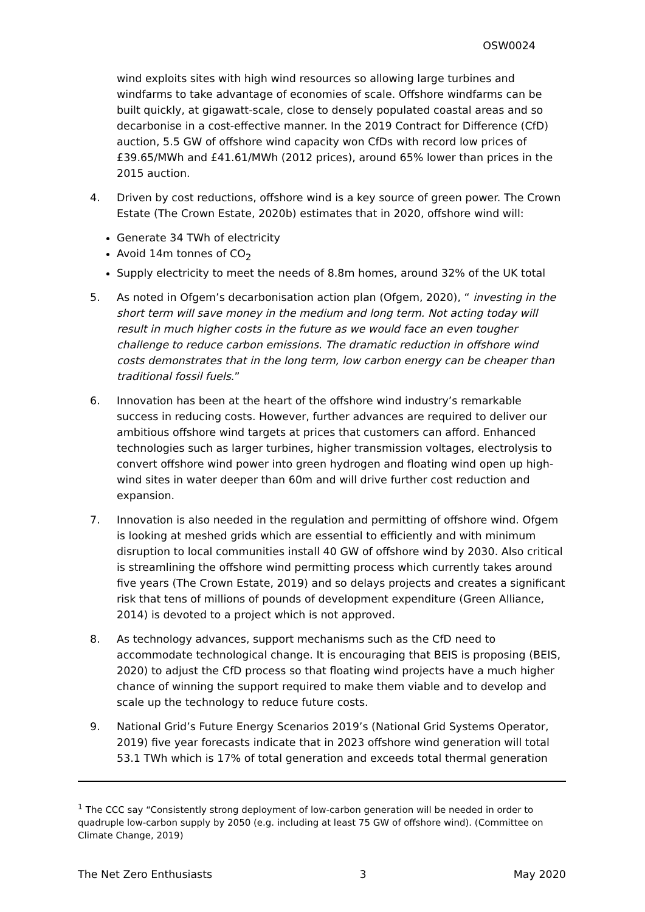OSW0024
wind exploits sites with high wind resources so allowing large turbines and windfarms to take advantage of economies of scale. Offshore windfarms can be built quickly, at gigawatt-scale, close to densely populated coastal areas and so decarbonise in a cost-effective manner. In the 2019 Contract for Difference (CfD) auction, 5.5 GW of offshore wind capacity won CfDs with record low prices of £39.65/MWh and £41.61/MWh (2012 prices), around 65% lower than prices in the 2015 auction.
4. Driven by cost reductions, offshore wind is a key source of green power. The Crown Estate (The Crown Estate, 2020b) estimates that in 2020, offshore wind will:
Generate 34 TWh of electricity
Avoid 14m tonnes of CO<sub>2</sub>
Supply electricity to meet the needs of 8.8m homes, around 32% of the UK total
5. As noted in Ofgem’s decarbonisation action plan (Ofgem, 2020), “ investing in the short term will save money in the medium and long term. Not acting today will result in much higher costs in the future as we would face an even tougher challenge to reduce carbon emissions. The dramatic reduction in offshore wind costs demonstrates that in the long term, low carbon energy can be cheaper than traditional fossil fuels.”
6. Innovation has been at the heart of the offshore wind industry’s remarkable success in reducing costs. However, further advances are required to deliver our ambitious offshore wind targets at prices that customers can afford. Enhanced technologies such as larger turbines, higher transmission voltages, electrolysis to convert offshore wind power into green hydrogen and floating wind open up high-wind sites in water deeper than 60m and will drive further cost reduction and expansion.
7. Innovation is also needed in the regulation and permitting of offshore wind. Ofgem is looking at meshed grids which are essential to efficiently and with minimum disruption to local communities install 40 GW of offshore wind by 2030. Also critical is streamlining the offshore wind permitting process which currently takes around five years (The Crown Estate, 2019) and so delays projects and creates a significant risk that tens of millions of pounds of development expenditure (Green Alliance, 2014) is devoted to a project which is not approved.
8. As technology advances, support mechanisms such as the CfD need to accommodate technological change. It is encouraging that BEIS is proposing (BEIS, 2020) to adjust the CfD process so that floating wind projects have a much higher chance of winning the support required to make them viable and to develop and scale up the technology to reduce future costs.
9. National Grid’s Future Energy Scenarios 2019’s (National Grid Systems Operator, 2019) five year forecasts indicate that in 2023 offshore wind generation will total 53.1 TWh which is 17% of total generation and exceeds total thermal generation
<sup>1</sup> The CCC say “Consistently strong deployment of low-carbon generation will be needed in order to quadruple low-carbon supply by 2050 (e.g. including at least 75 GW of offshore wind). (Committee on Climate Change, 2019)
The Net Zero Enthusiasts 3 May 2020